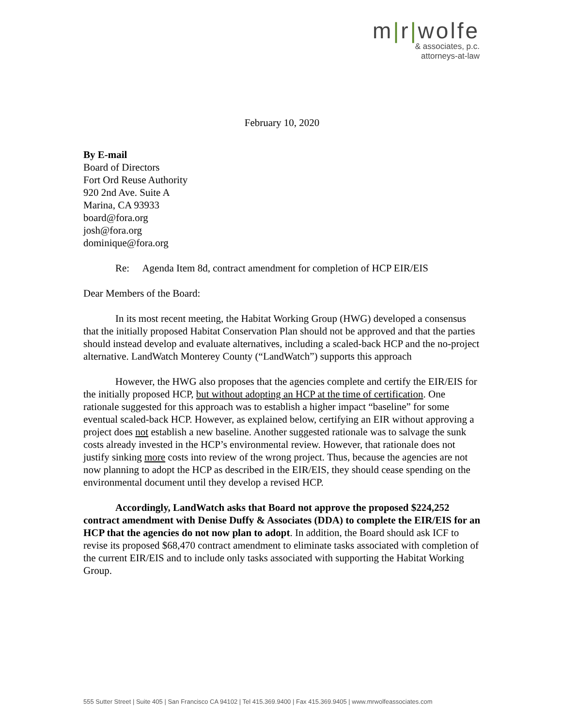m|r|wolfe
& associates, p.c.
attorneys-at-law
February 10, 2020
By E-mail
Board of Directors
Fort Ord Reuse Authority
920 2nd Ave. Suite A
Marina, CA 93933
board@fora.org
josh@fora.org
dominique@fora.org
Re: Agenda Item 8d, contract amendment for completion of HCP EIR/EIS
Dear Members of the Board:
In its most recent meeting, the Habitat Working Group (HWG) developed a consensus that the initially proposed Habitat Conservation Plan should not be approved and that the parties should instead develop and evaluate alternatives, including a scaled-back HCP and the no-project alternative. LandWatch Monterey County (“LandWatch”) supports this approach
However, the HWG also proposes that the agencies complete and certify the EIR/EIS for the initially proposed HCP, but without adopting an HCP at the time of certification. One rationale suggested for this approach was to establish a higher impact “baseline” for some eventual scaled-back HCP. However, as explained below, certifying an EIR without approving a project does not establish a new baseline. Another suggested rationale was to salvage the sunk costs already invested in the HCP’s environmental review. However, that rationale does not justify sinking more costs into review of the wrong project. Thus, because the agencies are not now planning to adopt the HCP as described in the EIR/EIS, they should cease spending on the environmental document until they develop a revised HCP.
Accordingly, LandWatch asks that Board not approve the proposed $224,252 contract amendment with Denise Duffy & Associates (DDA) to complete the EIR/EIS for an HCP that the agencies do not now plan to adopt. In addition, the Board should ask ICF to revise its proposed $68,470 contract amendment to eliminate tasks associated with completion of the current EIR/EIS and to include only tasks associated with supporting the Habitat Working Group.
555 Sutter Street | Suite 405 | San Francisco CA 94102 | Tel 415.369.9400 | Fax 415.369.9405 | www.mrwolfeassociates.com